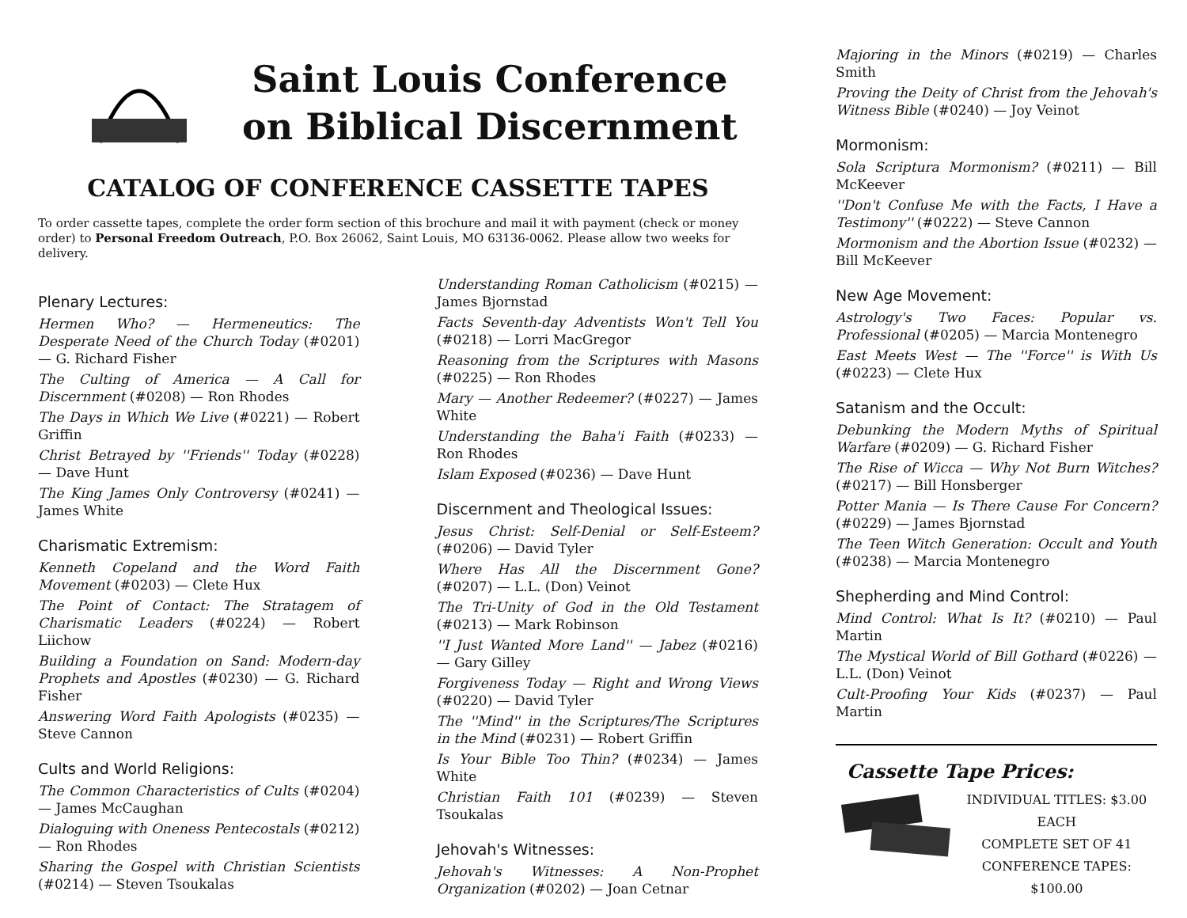Saint Louis Conference
on Biblical Discernment
CATALOG OF CONFERENCE CASSETTE TAPES
To order cassette tapes, complete the order form section of this brochure and mail it with payment (check or money order) to Personal Freedom Outreach, P.O. Box 26062, Saint Louis, MO 63136-0062. Please allow two weeks for delivery.
Plenary Lectures:
Hermen Who? — Hermeneutics: The Desperate Need of the Church Today (#0201) — G. Richard Fisher
The Culting of America — A Call for Discernment (#0208) — Ron Rhodes
The Days in Which We Live (#0221) — Robert Griffin
Christ Betrayed by ''Friends'' Today (#0228) — Dave Hunt
The King James Only Controversy (#0241) — James White
Charismatic Extremism:
Kenneth Copeland and the Word Faith Movement (#0203) — Clete Hux
The Point of Contact: The Stratagem of Charismatic Leaders (#0224) — Robert Liichow
Building a Foundation on Sand: Modern-day Prophets and Apostles (#0230) — G. Richard Fisher
Answering Word Faith Apologists (#0235) — Steve Cannon
Cults and World Religions:
The Common Characteristics of Cults (#0204) — James McCaughan
Dialoguing with Oneness Pentecostals (#0212) — Ron Rhodes
Sharing the Gospel with Christian Scientists (#0214) — Steven Tsoukalas
Understanding Roman Catholicism (#0215) — James Bjornstad
Facts Seventh-day Adventists Won't Tell You (#0218) — Lorri MacGregor
Reasoning from the Scriptures with Masons (#0225) — Ron Rhodes
Mary — Another Redeemer? (#0227) — James White
Understanding the Baha'i Faith (#0233) — Ron Rhodes
Islam Exposed (#0236) — Dave Hunt
Discernment and Theological Issues:
Jesus Christ: Self-Denial or Self-Esteem? (#0206) — David Tyler
Where Has All the Discernment Gone? (#0207) — L.L. (Don) Veinot
The Tri-Unity of God in the Old Testament (#0213) — Mark Robinson
''I Just Wanted More Land'' — Jabez (#0216) — Gary Gilley
Forgiveness Today — Right and Wrong Views (#0220) — David Tyler
The ''Mind'' in the Scriptures/The Scriptures in the Mind (#0231) — Robert Griffin
Is Your Bible Too Thin? (#0234) — James White
Christian Faith 101 (#0239) — Steven Tsoukalas
Jehovah's Witnesses:
Jehovah's Witnesses: A Non-Prophet Organization (#0202) — Joan Cetnar
Majoring in the Minors (#0219) — Charles Smith
Proving the Deity of Christ from the Jehovah's Witness Bible (#0240) — Joy Veinot
Mormonism:
Sola Scriptura Mormonism? (#0211) — Bill McKeever
''Don't Confuse Me with the Facts, I Have a Testimony'' (#0222) — Steve Cannon
Mormonism and the Abortion Issue (#0232) — Bill McKeever
New Age Movement:
Astrology's Two Faces: Popular vs. Professional (#0205) — Marcia Montenegro
East Meets West — The ''Force'' is With Us (#0223) — Clete Hux
Satanism and the Occult:
Debunking the Modern Myths of Spiritual Warfare (#0209) — G. Richard Fisher
The Rise of Wicca — Why Not Burn Witches? (#0217) — Bill Honsberger
Potter Mania — Is There Cause For Concern? (#0229) — James Bjornstad
The Teen Witch Generation: Occult and Youth (#0238) — Marcia Montenegro
Shepherding and Mind Control:
Mind Control: What Is It? (#0210) — Paul Martin
The Mystical World of Bill Gothard (#0226) — L.L. (Don) Veinot
Cult-Proofing Your Kids (#0237) — Paul Martin
Cassette Tape Prices:
INDIVIDUAL TITLES: $3.00 EACH
COMPLETE SET OF 41
CONFERENCE TAPES: $100.00